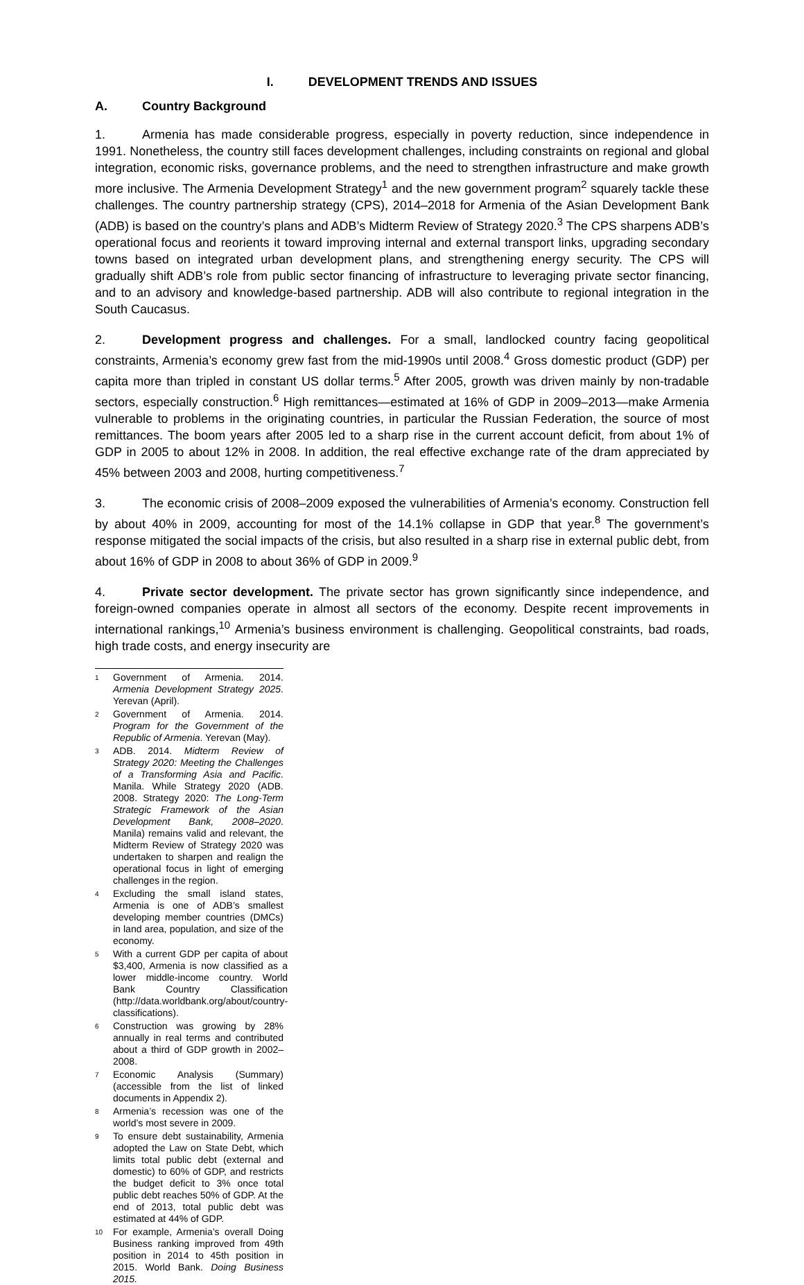I. DEVELOPMENT TRENDS AND ISSUES
A. Country Background
1. Armenia has made considerable progress, especially in poverty reduction, since independence in 1991. Nonetheless, the country still faces development challenges, including constraints on regional and global integration, economic risks, governance problems, and the need to strengthen infrastructure and make growth more inclusive. The Armenia Development Strategy<sup>1</sup> and the new government program<sup>2</sup> squarely tackle these challenges. The country partnership strategy (CPS), 2014–2018 for Armenia of the Asian Development Bank (ADB) is based on the country’s plans and ADB’s Midterm Review of Strategy 2020.<sup>3</sup> The CPS sharpens ADB’s operational focus and reorients it toward improving internal and external transport links, upgrading secondary towns based on integrated urban development plans, and strengthening energy security. The CPS will gradually shift ADB’s role from public sector financing of infrastructure to leveraging private sector financing, and to an advisory and knowledge-based partnership. ADB will also contribute to regional integration in the South Caucasus.
2. Development progress and challenges. For a small, landlocked country facing geopolitical constraints, Armenia’s economy grew fast from the mid-1990s until 2008.<sup>4</sup> Gross domestic product (GDP) per capita more than tripled in constant US dollar terms.<sup>5</sup> After 2005, growth was driven mainly by non-tradable sectors, especially construction.<sup>6</sup> High remittances—estimated at 16% of GDP in 2009–2013—make Armenia vulnerable to problems in the originating countries, in particular the Russian Federation, the source of most remittances. The boom years after 2005 led to a sharp rise in the current account deficit, from about 1% of GDP in 2005 to about 12% in 2008. In addition, the real effective exchange rate of the dram appreciated by 45% between 2003 and 2008, hurting competitiveness.<sup>7</sup>
3. The economic crisis of 2008–2009 exposed the vulnerabilities of Armenia’s economy. Construction fell by about 40% in 2009, accounting for most of the 14.1% collapse in GDP that year.<sup>8</sup> The government’s response mitigated the social impacts of the crisis, but also resulted in a sharp rise in external public debt, from about 16% of GDP in 2008 to about 36% of GDP in 2009.<sup>9</sup>
4. Private sector development. The private sector has grown significantly since independence, and foreign-owned companies operate in almost all sectors of the economy. Despite recent improvements in international rankings,<sup>10</sup> Armenia’s business environment is challenging. Geopolitical constraints, bad roads, high trade costs, and energy insecurity are
<sup>1</sup> Government of Armenia. 2014. Armenia Development Strategy 2025. Yerevan (April).
<sup>2</sup> Government of Armenia. 2014. Program for the Government of the Republic of Armenia. Yerevan (May).
<sup>3</sup> ADB. 2014. Midterm Review of Strategy 2020: Meeting the Challenges of a Transforming Asia and Pacific. Manila. While Strategy 2020 (ADB. 2008. Strategy 2020: The Long-Term Strategic Framework of the Asian Development Bank, 2008–2020. Manila) remains valid and relevant, the Midterm Review of Strategy 2020 was undertaken to sharpen and realign the operational focus in light of emerging challenges in the region.
<sup>4</sup> Excluding the small island states, Armenia is one of ADB’s smallest developing member countries (DMCs) in land area, population, and size of the economy.
<sup>5</sup> With a current GDP per capita of about $3,400, Armenia is now classified as a lower middle-income country. World Bank Country Classification (http://data.worldbank.org/about/country-classifications).
<sup>6</sup> Construction was growing by 28% annually in real terms and contributed about a third of GDP growth in 2002–2008.
<sup>7</sup> Economic Analysis (Summary) (accessible from the list of linked documents in Appendix 2).
<sup>8</sup> Armenia’s recession was one of the world’s most severe in 2009.
<sup>9</sup> To ensure debt sustainability, Armenia adopted the Law on State Debt, which limits total public debt (external and domestic) to 60% of GDP, and restricts the budget deficit to 3% once total public debt reaches 50% of GDP. At the end of 2013, total public debt was estimated at 44% of GDP.
<sup>10</sup> For example, Armenia’s overall Doing Business ranking improved from 49th position in 2014 to 45th position in 2015. World Bank. Doing Business 2015.